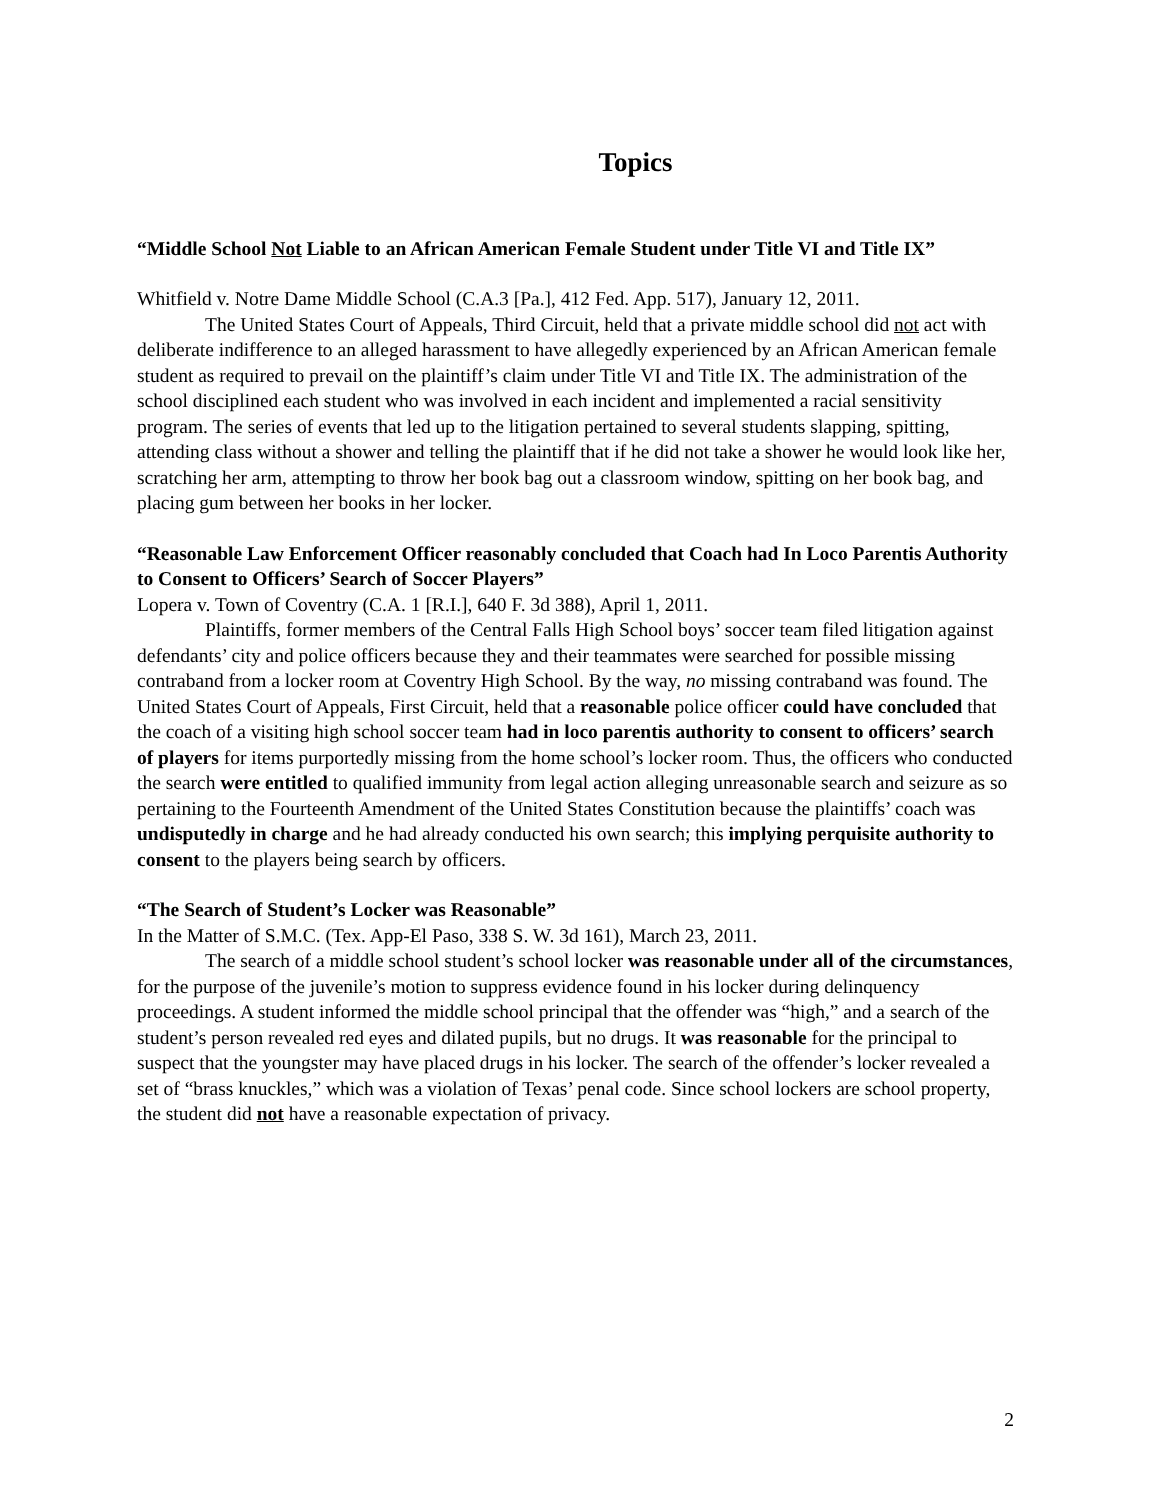Topics
“Middle School Not Liable to an African American Female Student under Title VI and Title IX”
Whitfield v. Notre Dame Middle School (C.A.3 [Pa.], 412 Fed. App. 517), January 12, 2011.
The United States Court of Appeals, Third Circuit, held that a private middle school did not act with deliberate indifference to an alleged harassment to have allegedly experienced by an African American female student as required to prevail on the plaintiff’s claim under Title VI and Title IX. The administration of the school disciplined each student who was involved in each incident and implemented a racial sensitivity program. The series of events that led up to the litigation pertained to several students slapping, spitting, attending class without a shower and telling the plaintiff that if he did not take a shower he would look like her, scratching her arm, attempting to throw her book bag out a classroom window, spitting on her book bag, and placing gum between her books in her locker.
“Reasonable Law Enforcement Officer reasonably concluded that Coach had In Loco Parentis Authority to Consent to Officers’ Search of Soccer Players”
Lopera v. Town of Coventry (C.A. 1 [R.I.], 640 F. 3d 388), April 1, 2011.
Plaintiffs, former members of the Central Falls High School boys’ soccer team filed litigation against defendants’ city and police officers because they and their teammates were searched for possible missing contraband from a locker room at Coventry High School. By the way, no missing contraband was found. The United States Court of Appeals, First Circuit, held that a reasonable police officer could have concluded that the coach of a visiting high school soccer team had in loco parentis authority to consent to officers’ search of players for items purportedly missing from the home school’s locker room. Thus, the officers who conducted the search were entitled to qualified immunity from legal action alleging unreasonable search and seizure as so pertaining to the Fourteenth Amendment of the United States Constitution because the plaintiffs’ coach was undisputedly in charge and he had already conducted his own search; this implying perquisite authority to consent to the players being search by officers.
“The Search of Student’s Locker was Reasonable”
In the Matter of S.M.C. (Tex. App-El Paso, 338 S. W. 3d 161), March 23, 2011.
The search of a middle school student’s school locker was reasonable under all of the circumstances, for the purpose of the juvenile’s motion to suppress evidence found in his locker during delinquency proceedings. A student informed the middle school principal that the offender was “high,” and a search of the student’s person revealed red eyes and dilated pupils, but no drugs. It was reasonable for the principal to suspect that the youngster may have placed drugs in his locker. The search of the offender’s locker revealed a set of “brass knuckles,” which was a violation of Texas’ penal code. Since school lockers are school property, the student did not have a reasonable expectation of privacy.
2